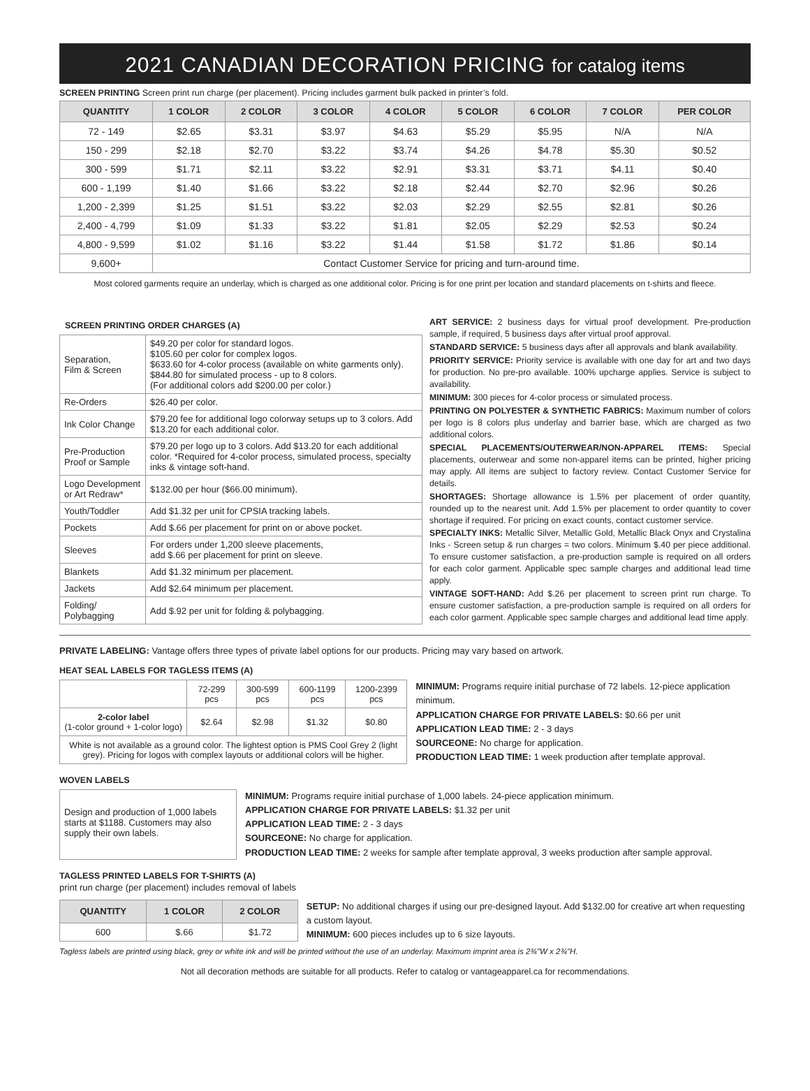2021 CANADIAN DECORATION PRICING for catalog items
SCREEN PRINTING Screen print run charge (per placement). Pricing includes garment bulk packed in printer’s fold.
| QUANTITY | 1 COLOR | 2 COLOR | 3 COLOR | 4 COLOR | 5 COLOR | 6 COLOR | 7 COLOR | PER COLOR |
| --- | --- | --- | --- | --- | --- | --- | --- | --- |
| 72 - 149 | $2.65 | $3.31 | $3.97 | $4.63 | $5.29 | $5.95 | N/A | N/A |
| 150 - 299 | $2.18 | $2.70 | $3.22 | $3.74 | $4.26 | $4.78 | $5.30 | $0.52 |
| 300 - 599 | $1.71 | $2.11 | $3.22 | $2.91 | $3.31 | $3.71 | $4.11 | $0.40 |
| 600 - 1,199 | $1.40 | $1.66 | $3.22 | $2.18 | $2.44 | $2.70 | $2.96 | $0.26 |
| 1,200 - 2,399 | $1.25 | $1.51 | $3.22 | $2.03 | $2.29 | $2.55 | $2.81 | $0.26 |
| 2,400 - 4,799 | $1.09 | $1.33 | $3.22 | $1.81 | $2.05 | $2.29 | $2.53 | $0.24 |
| 4,800 - 9,599 | $1.02 | $1.16 | $3.22 | $1.44 | $1.58 | $1.72 | $1.86 | $0.14 |
| 9,600+ | Contact Customer Service for pricing and turn-around time. | | | | | | | |
Most colored garments require an underlay, which is charged as one additional color. Pricing is for one print per location and standard placements on t-shirts and fleece.
SCREEN PRINTING ORDER CHARGES (A)
| Separation, Film & Screen | $49.20 per color for standard logos. $105.60 per color for complex logos. $633.60 for 4-color process (available on white garments only). $844.80 for simulated process - up to 8 colors. (For additional colors add $200.00 per color.) |
| Re-Orders | $26.40 per color. |
| Ink Color Change | $79.20 fee for additional logo colorway setups up to 3 colors. Add $13.20 for each additional color. |
| Pre-Production Proof or Sample | $79.20 per logo up to 3 colors. Add $13.20 for each additional color. *Required for 4-color process, simulated process, specialty inks & vintage soft-hand. |
| Logo Development or Art Redraw* | $132.00 per hour ($66.00 minimum). |
| Youth/Toddler | Add $1.32 per unit for CPSIA tracking labels. |
| Pockets | Add $.66 per placement for print on or above pocket. |
| Sleeves | For orders under 1,200 sleeve placements, add $.66 per placement for print on sleeve. |
| Blankets | Add $1.32 minimum per placement. |
| Jackets | Add $2.64 minimum per placement. |
| Folding/ Polybagging | Add $.92 per unit for folding & polybagging. |
ART SERVICE: 2 business days for virtual proof development. Pre-production sample, if required, 5 business days after virtual proof approval.
STANDARD SERVICE: 5 business days after all approvals and blank availability.
PRIORITY SERVICE: Priority service is available with one day for art and two days for production. No pre-pro available. 100% upcharge applies. Service is subject to availability.
MINIMUM: 300 pieces for 4-color process or simulated process.
PRINTING ON POLYESTER & SYNTHETIC FABRICS: Maximum number of colors per logo is 8 colors plus underlay and barrier base, which are charged as two additional colors.
SPECIAL PLACEMENTS/OUTERWEAR/NON-APPAREL ITEMS: Special placements, outerwear and some non-apparel items can be printed, higher pricing may apply. All items are subject to factory review. Contact Customer Service for details.
SHORTAGES: Shortage allowance is 1.5% per placement of order quantity, rounded up to the nearest unit. Add 1.5% per placement to order quantity to cover shortage if required. For pricing on exact counts, contact customer service.
SPECIALTY INKS: Metallic Silver, Metallic Gold, Metallic Black Onyx and Crystalina Inks - Screen setup & run charges = two colors. Minimum $.40 per piece additional. To ensure customer satisfaction, a pre-production sample is required on all orders for each color garment. Applicable spec sample charges and additional lead time apply.
VINTAGE SOFT-HAND: Add $.26 per placement to screen print run charge. To ensure customer satisfaction, a pre-production sample is required on all orders for each color garment. Applicable spec sample charges and additional lead time apply.
PRIVATE LABELING: Vantage offers three types of private label options for our products. Pricing may vary based on artwork.
HEAT SEAL LABELS FOR TAGLESS ITEMS (A)
| | 72-299 pcs | 300-599 pcs | 600-1199 pcs | 1200-2399 pcs |
| 2-color label (1-color ground + 1-color logo) | $2.64 | $2.98 | $1.32 | $0.80 |
| White is not available as a ground color. The lightest option is PMS Cool Grey 2 (light grey). Pricing for logos with complex layouts or additional colors will be higher. | | | | |
MINIMUM: Programs require initial purchase of 72 labels. 12-piece application minimum.
APPLICATION CHARGE FOR PRIVATE LABELS: $0.66 per unit
APPLICATION LEAD TIME: 2 - 3 days
SOURCEONE: No charge for application.
PRODUCTION LEAD TIME: 1 week production after template approval.
WOVEN LABELS
Design and production of 1,000 labels starts at $1188. Customers may also supply their own labels.
MINIMUM: Programs require initial purchase of 1,000 labels. 24-piece application minimum.
APPLICATION CHARGE FOR PRIVATE LABELS: $1.32 per unit
APPLICATION LEAD TIME: 2 - 3 days
SOURCEONE: No charge for application.
PRODUCTION LEAD TIME: 2 weeks for sample after template approval, 3 weeks production after sample approval.
TAGLESS PRINTED LABELS FOR T-SHIRTS (A)
print run charge (per placement) includes removal of labels
| QUANTITY | 1 COLOR | 2 COLOR |
| --- | --- | --- |
| 600 | $.66 | $1.72 |
SETUP: No additional charges if using our pre-designed layout. Add $132.00 for creative art when requesting a custom layout.
MINIMUM: 600 pieces includes up to 6 size layouts.
Tagless labels are printed using black, grey or white ink and will be printed without the use of an underlay. Maximum imprint area is 2¾"W x 2¾"H.
Not all decoration methods are suitable for all products. Refer to catalog or vantageapparel.ca for recommendations.